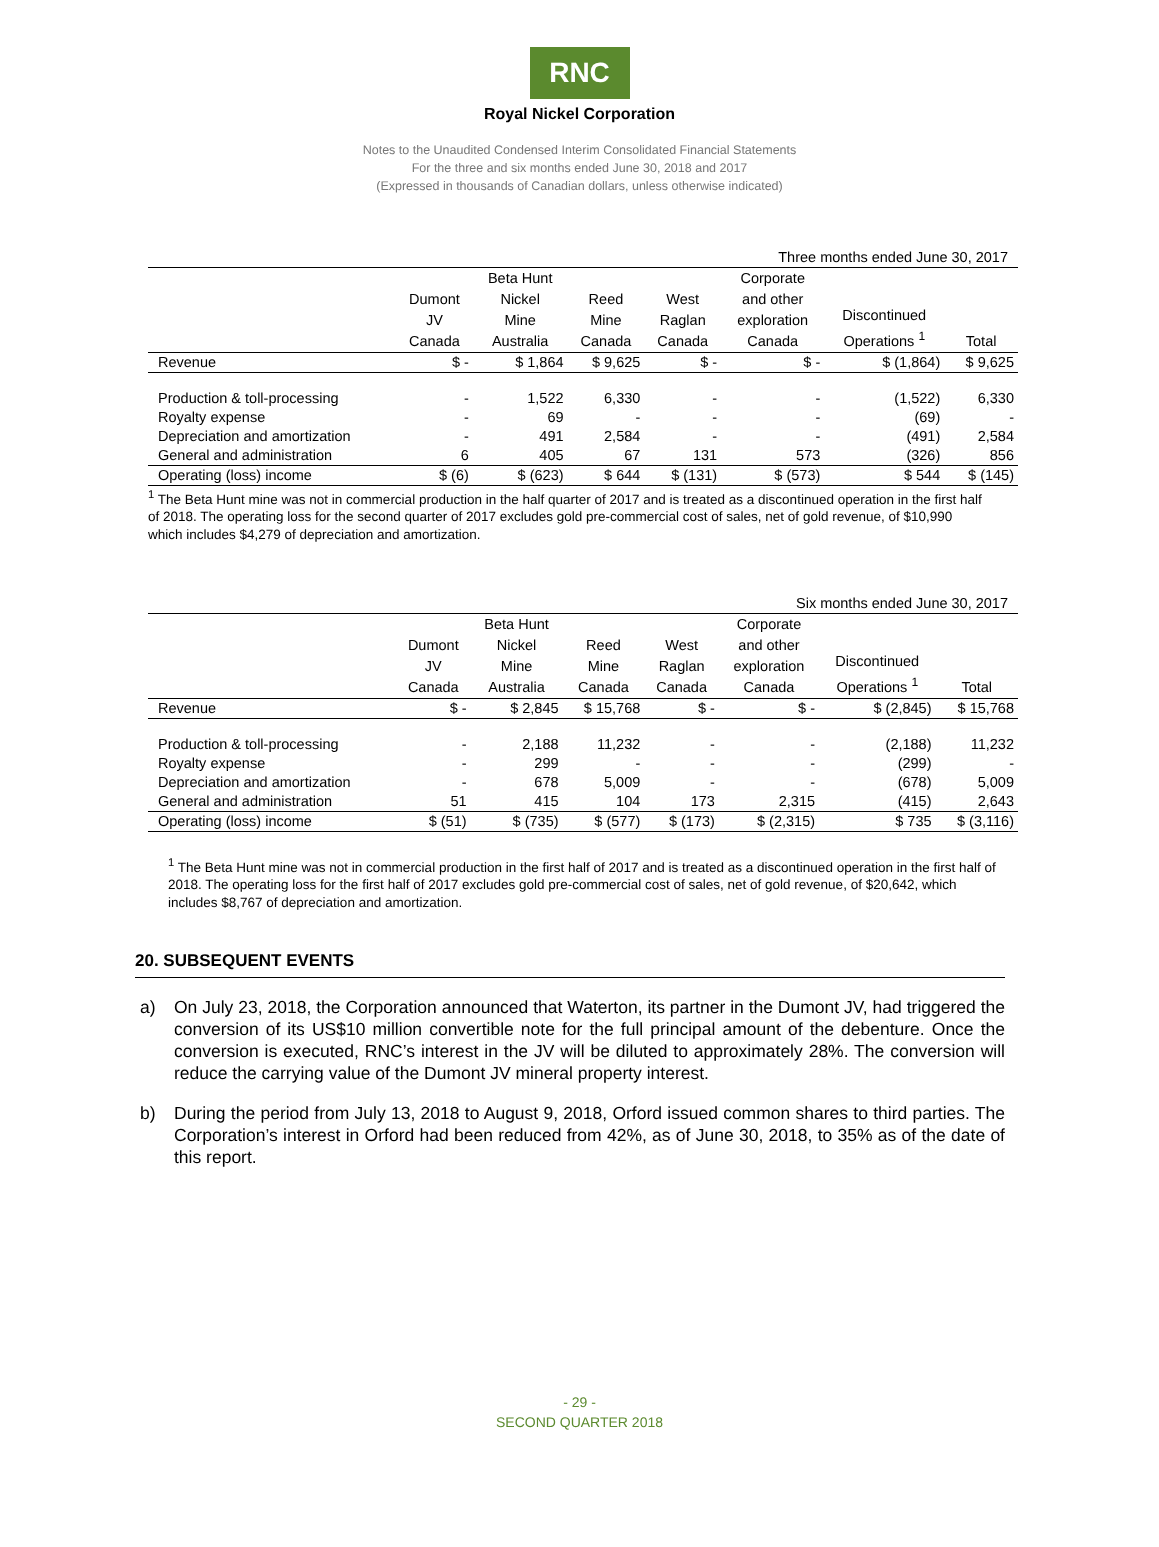RNC
Royal Nickel Corporation
Notes to the Unaudited Condensed Interim Consolidated Financial Statements
For the three and six months ended June 30, 2018 and 2017
(Expressed in thousands of Canadian dollars, unless otherwise indicated)
Three months ended June 30, 2017
| | Dumont JV Canada | Beta Hunt Nickel Mine Australia | Reed Mine Canada | West Raglan Canada | Corporate and other exploration Canada | Discontinued Operations <sup>1</sup> | Total |
| --- | --- | --- | --- | --- | --- | --- | --- |
| Revenue | $ - | $ 1,864 | $ 9,625 | $ - | $ - | $ (1,864) | $ 9,625 |
| Production & toll-processing | - | 1,522 | 6,330 | - | - | (1,522) | 6,330 |
| Royalty expense | - | 69 | - | - | - | (69) | - |
| Depreciation and amortization | - | 491 | 2,584 | - | - | (491) | 2,584 |
| General and administration | 6 | 405 | 67 | 131 | 573 | (326) | 856 |
| Operating (loss) income | $ (6) | $ (623) | $ 644 | $ (131) | $ (573) | $ 544 | $ (145) |
<sup>1</sup> The Beta Hunt mine was not in commercial production in the half quarter of 2017 and is treated as a discontinued operation in the first half of 2018. The operating loss for the second quarter of 2017 excludes gold pre-commercial cost of sales, net of gold revenue, of $10,990 which includes $4,279 of depreciation and amortization.
Six months ended June 30, 2017
| | Dumont JV Canada | Beta Hunt Nickel Mine Australia | Reed Mine Canada | West Raglan Canada | Corporate and other exploration Canada | Discontinued Operations <sup>1</sup> | Total |
| --- | --- | --- | --- | --- | --- | --- | --- |
| Revenue | $ - | $ 2,845 | $ 15,768 | $ - | $ - | $ (2,845) | $ 15,768 |
| Production & toll-processing | - | 2,188 | 11,232 | - | - | (2,188) | 11,232 |
| Royalty expense | - | 299 | - | - | - | (299) | - |
| Depreciation and amortization | - | 678 | 5,009 | - | - | (678) | 5,009 |
| General and administration | 51 | 415 | 104 | 173 | 2,315 | (415) | 2,643 |
| Operating (loss) income | $ (51) | $ (735) | $ (577) | $ (173) | $ (2,315) | $ 735 | $ (3,116) |
<sup>1</sup> The Beta Hunt mine was not in commercial production in the first half of 2017 and is treated as a discontinued operation in the first half of 2018. The operating loss for the first half of 2017 excludes gold pre-commercial cost of sales, net of gold revenue, of $20,642, which includes $8,767 of depreciation and amortization.
20. SUBSEQUENT EVENTS
a) On July 23, 2018, the Corporation announced that Waterton, its partner in the Dumont JV, had triggered the conversion of its US$10 million convertible note for the full principal amount of the debenture. Once the conversion is executed, RNC’s interest in the JV will be diluted to approximately 28%. The conversion will reduce the carrying value of the Dumont JV mineral property interest.
b) During the period from July 13, 2018 to August 9, 2018, Orford issued common shares to third parties. The Corporation’s interest in Orford had been reduced from 42%, as of June 30, 2018, to 35% as of the date of this report.
- 29 -
SECOND QUARTER 2018